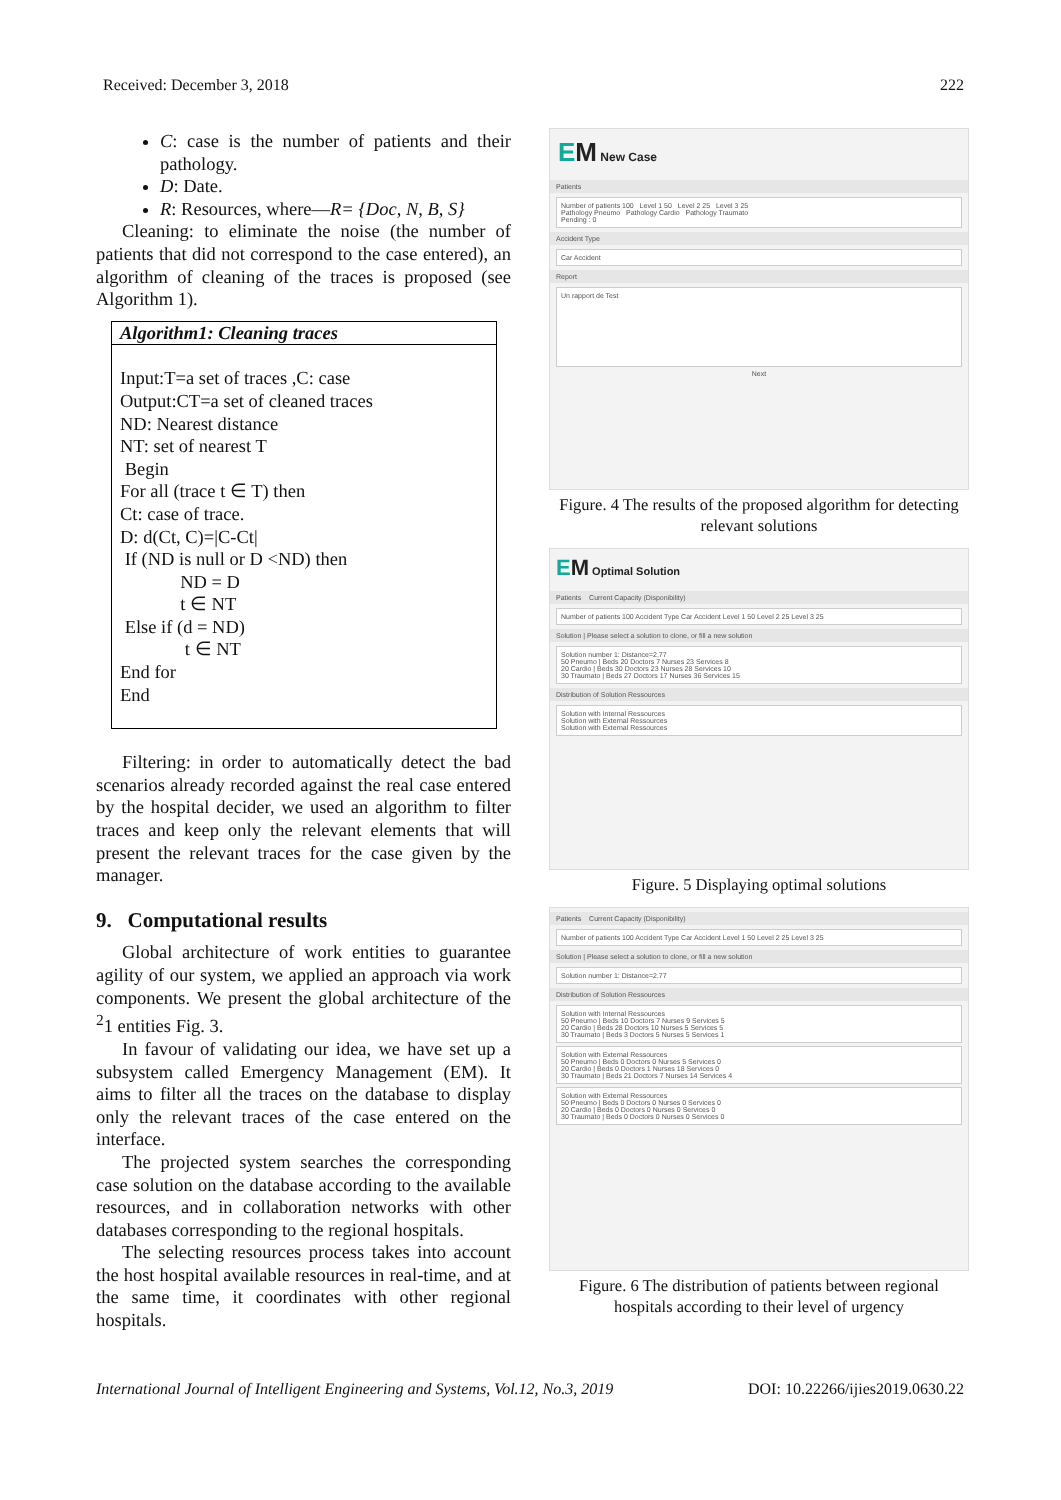Received: December 3, 2018 222
C: case is the number of patients and their pathology.
D: Date.
R: Resources, where—R= {Doc, N, B, S}
Cleaning: to eliminate the noise (the number of patients that did not correspond to the case entered), an algorithm of cleaning of the traces is proposed (see Algorithm 1).
Algorithm1: Cleaning traces
Input:T=a set of traces ,C: case
Output:CT=a set of cleaned traces
ND: Nearest distance
NT: set of nearest T
Begin
For all (trace t ∈ T) then
Ct: case of trace.
D: d(Ct, C)=|C-Ct|
If (ND is null or D <ND) then
ND = D
t ∈ NT
Else if (d = ND)
t ∈ NT
End for
End
Filtering: in order to automatically detect the bad scenarios already recorded against the real case entered by the hospital decider, we used an algorithm to filter traces and keep only the relevant elements that will present the relevant traces for the case given by the manager.
9. Computational results
Global architecture of work entities to guarantee agility of our system, we applied an approach via work components. We present the global architecture of the <sup>2</sup>1 entities Fig. 3.
In favour of validating our idea, we have set up a subsystem called Emergency Management (EM). It aims to filter all the traces on the database to display only the relevant traces of the case entered on the interface.
The projected system searches the corresponding case solution on the database according to the available resources, and in collaboration networks with other databases corresponding to the regional hospitals.
The selecting resources process takes into account the host hospital available resources in real-time, and at the same time, it coordinates with other regional hospitals.
EM New Case
Patients
Number of patients 100 Level 1 50 Level 2 25 Level 3 25
Pathology Pneumo Pathology Cardio Pathology Traumato
Pending : 0
Accident Type
Car Accident
Report
Un rapport de Test
Next
Figure. 4 The results of the proposed algorithm for detecting relevant solutions
EM Optimal Solution
Patients Current Capacity (Disponibility)
Number of patients 100 Accident Type Car Accident Level 1 50 Level 2 25 Level 3 25
Solution | Please select a solution to clone, or fill a new solution
Solution number 1: Distance=2.77
50 Pneumo | Beds 20 Doctors 7 Nurses 23 Services 8
20 Cardio | Beds 30 Doctors 23 Nurses 28 Services 10
30 Traumato | Beds 27 Doctors 17 Nurses 36 Services 15
Distribution of Solution Ressources
Solution with Internal Ressources
Solution with External Ressources
Solution with External Ressources
Figure. 5 Displaying optimal solutions
Patients Current Capacity (Disponibility)
Number of patients 100 Accident Type Car Accident Level 1 50 Level 2 25 Level 3 25
Solution | Please select a solution to clone, or fill a new solution
Solution number 1: Distance=2.77
Distribution of Solution Ressources
Solution with Internal Ressources
50 Pneumo | Beds 10 Doctors 7 Nurses 9 Services 5
20 Cardio | Beds 28 Doctors 10 Nurses 5 Services 5
30 Traumato | Beds 3 Doctors 5 Nurses 5 Services 1
Solution with External Ressources
50 Pneumo | Beds 0 Doctors 0 Nurses 5 Services 0
20 Cardio | Beds 0 Doctors 1 Nurses 18 Services 0
30 Traumato | Beds 21 Doctors 7 Nurses 14 Services 4
Solution with External Ressources
50 Pneumo | Beds 0 Doctors 0 Nurses 0 Services 0
20 Cardio | Beds 0 Doctors 0 Nurses 0 Services 0
30 Traumato | Beds 0 Doctors 0 Nurses 0 Services 0
Figure. 6 The distribution of patients between regional hospitals according to their level of urgency
International Journal of Intelligent Engineering and Systems, Vol.12, No.3, 2019 DOI: 10.22266/ijies2019.0630.22